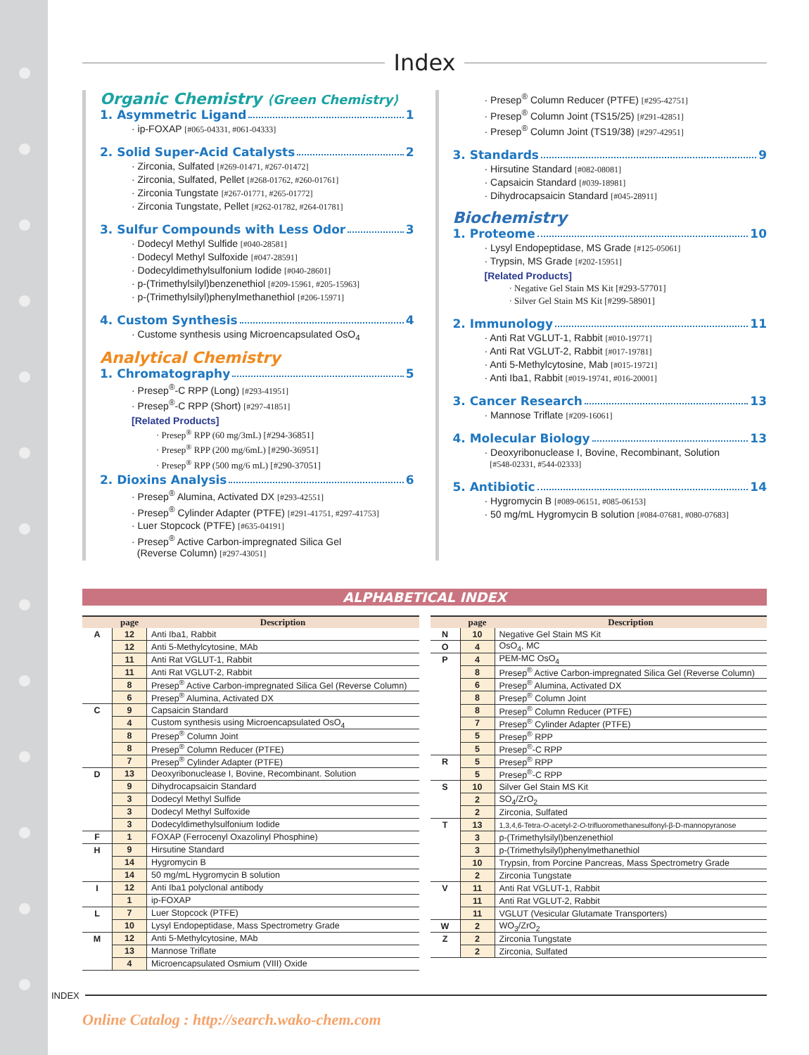Index
Organic Chemistry ⟨Green Chemistry⟩
1. Asymmetric Ligand 1
· ip-FOXAP [#065-04331, #061-04333]
2. Solid Super-Acid Catalysts 2
· Zirconia, Sulfated [#269-01471, #267-01472]
· Zirconia, Sulfated, Pellet [#268-01762, #260-01761]
· Zirconia Tungstate [#267-01771, #265-01772]
· Zirconia Tungstate, Pellet [#262-01782, #264-01781]
3. Sulfur Compounds with Less Odor 3
· Dodecyl Methyl Sulfide [#040-28581]
· Dodecyl Methyl Sulfoxide [#047-28591]
· Dodecyldimethylsulfonium Iodide [#040-28601]
· p-(Trimethylsilyl)benzenethiol [#209-15961, #205-15963]
· p-(Trimethylsilyl)phenylmethanethiol [#206-15971]
4. Custom Synthesis 4
· Custome synthesis using Microencapsulated OsO<sub>4</sub>
Analytical Chemistry
1. Chromatography 5
· Presep<sup>®</sup>-C RPP (Long) [#293-41951]
· Presep<sup>®</sup>-C RPP (Short) [#297-41851]
[Related Products]
· Presep<sup>®</sup> RPP (60 mg/3mL) [#294-36851]
· Presep<sup>®</sup> RPP (200 mg/6mL) [#290-36951]
· Presep<sup>®</sup> RPP (500 mg/6 mL) [#290-37051]
2. Dioxins Analysis 6
· Presep<sup>®</sup> Alumina, Activated DX [#293-42551]
· Presep<sup>®</sup> Cylinder Adapter (PTFE) [#291-41751, #297-41753]
· Luer Stopcock (PTFE) [#635-04191]
· Presep<sup>®</sup> Active Carbon-impregnated Silica Gel
(Reverse Column) [#297-43051]
· Presep<sup>®</sup> Column Reducer (PTFE) [#295-42751]
· Presep<sup>®</sup> Column Joint (TS15/25) [#291-42851]
· Presep<sup>®</sup> Column Joint (TS19/38) [#297-42951]
3. Standards 9
· Hirsutine Standard [#082-08081]
· Capsaicin Standard [#039-18981]
· Dihydrocapsaicin Standard [#045-28911]
Biochemistry
1. Proteome 10
· Lysyl Endopeptidase, MS Grade [#125-05061]
· Trypsin, MS Grade [#202-15951]
[Related Products]
· Negative Gel Stain MS Kit [#293-57701]
· Silver Gel Stain MS Kit [#299-58901]
2. Immunology 11
· Anti Rat VGLUT-1, Rabbit [#010-19771]
· Anti Rat VGLUT-2, Rabbit [#017-19781]
· Anti 5-Methylcytosine, Mab [#015-19721]
· Anti Iba1, Rabbit [#019-19741, #016-20001]
3. Cancer Research 13
· Mannose Triflate [#209-16061]
4. Molecular Biology 13
· Deoxyribonuclease I, Bovine, Recombinant, Solution
[#548-02331, #544-02333]
5. Antibiotic 14
· Hygromycin B [#089-06151, #085-06153]
· 50 mg/mL Hygromycin B solution [#084-07681, #080-07683]
ALPHABETICAL INDEX
| | page | Description |
| --- | --- | --- |
| A | 12 | Anti Iba1, Rabbit |
| | 12 | Anti 5-Methylcytosine, MAb |
| | 11 | Anti Rat VGLUT-1, Rabbit |
| | 11 | Anti Rat VGLUT-2, Rabbit |
| | 8 | Presep<sup>®</sup> Active Carbon-impregnated Silica Gel (Reverse Column) |
| | 6 | Presep<sup>®</sup> Alumina, Activated DX |
| C | 9 | Capsaicin Standard |
| | 4 | Custom synthesis using Microencapsulated OsO<sub>4</sub> |
| | 8 | Presep<sup>®</sup> Column Joint |
| | 8 | Presep<sup>®</sup> Column Reducer (PTFE) |
| | 7 | Presep<sup>®</sup> Cylinder Adapter (PTFE) |
| D | 13 | Deoxyribonuclease I, Bovine, Recombinant. Solution |
| | 9 | Dihydrocapsaicin Standard |
| | 3 | Dodecyl Methyl Sulfide |
| | 3 | Dodecyl Methyl Sulfoxide |
| | 3 | Dodecyldimethylsulfonium Iodide |
| F | 1 | FOXAP (Ferrocenyl Oxazolinyl Phosphine) |
| H | 9 | Hirsutine Standard |
| | 14 | Hygromycin B |
| | 14 | 50 mg/mL Hygromycin B solution |
| I | 12 | Anti Iba1 polyclonal antibody |
| | 1 | ip-FOXAP |
| L | 7 | Luer Stopcock (PTFE) |
| | 10 | Lysyl Endopeptidase, Mass Spectrometry Grade |
| M | 12 | Anti 5-Methylcytosine, MAb |
| | 13 | Mannose Triflate |
| | 4 | Microencapsulated Osmium (VIII) Oxide |
| | page | Description |
| --- | --- | --- |
| N | 10 | Negative Gel Stain MS Kit |
| O | 4 | OsO<sub>4</sub>, MC |
| P | 4 | PEM-MC OsO<sub>4</sub> |
| | 8 | Presep<sup>®</sup> Active Carbon-impregnated Silica Gel (Reverse Column) |
| | 6 | Presep<sup>®</sup> Alumina, Activated DX |
| | 8 | Presep<sup>®</sup> Column Joint |
| | 8 | Presep<sup>®</sup> Column Reducer (PTFE) |
| | 7 | Presep<sup>®</sup> Cylinder Adapter (PTFE) |
| | 5 | Presep<sup>®</sup> RPP |
| | 5 | Presep<sup>®</sup>-C RPP |
| R | 5 | Presep<sup>®</sup> RPP |
| | 5 | Presep<sup>®</sup>-C RPP |
| S | 10 | Silver Gel Stain MS Kit |
| | 2 | SO<sub>4</sub>/ZrO<sub>2</sub> |
| | 2 | Zirconia, Sulfated |
| T | 13 | 1,3,4,6-Tetra- O -acetyl-2- O -trifluoromethanesulfonyl-β-D-mannopyranose |
| | 3 | p-(Trimethylsilyl)benzenethiol |
| | 3 | p-(Trimethylsilyl)phenylmethanethiol |
| | 10 | Trypsin, from Porcine Pancreas, Mass Spectrometry Grade |
| | 2 | Zirconia Tungstate |
| V | 11 | Anti Rat VGLUT-1, Rabbit |
| | 11 | Anti Rat VGLUT-2, Rabbit |
| | 11 | VGLUT (Vesicular Glutamate Transporters) |
| W | 2 | WO<sub>3</sub>/ZrO<sub>2</sub> |
| Z | 2 | Zirconia Tungstate |
| | 2 | Zirconia, Sulfated |
INDEX
Online Catalog : http://search.wako-chem.com